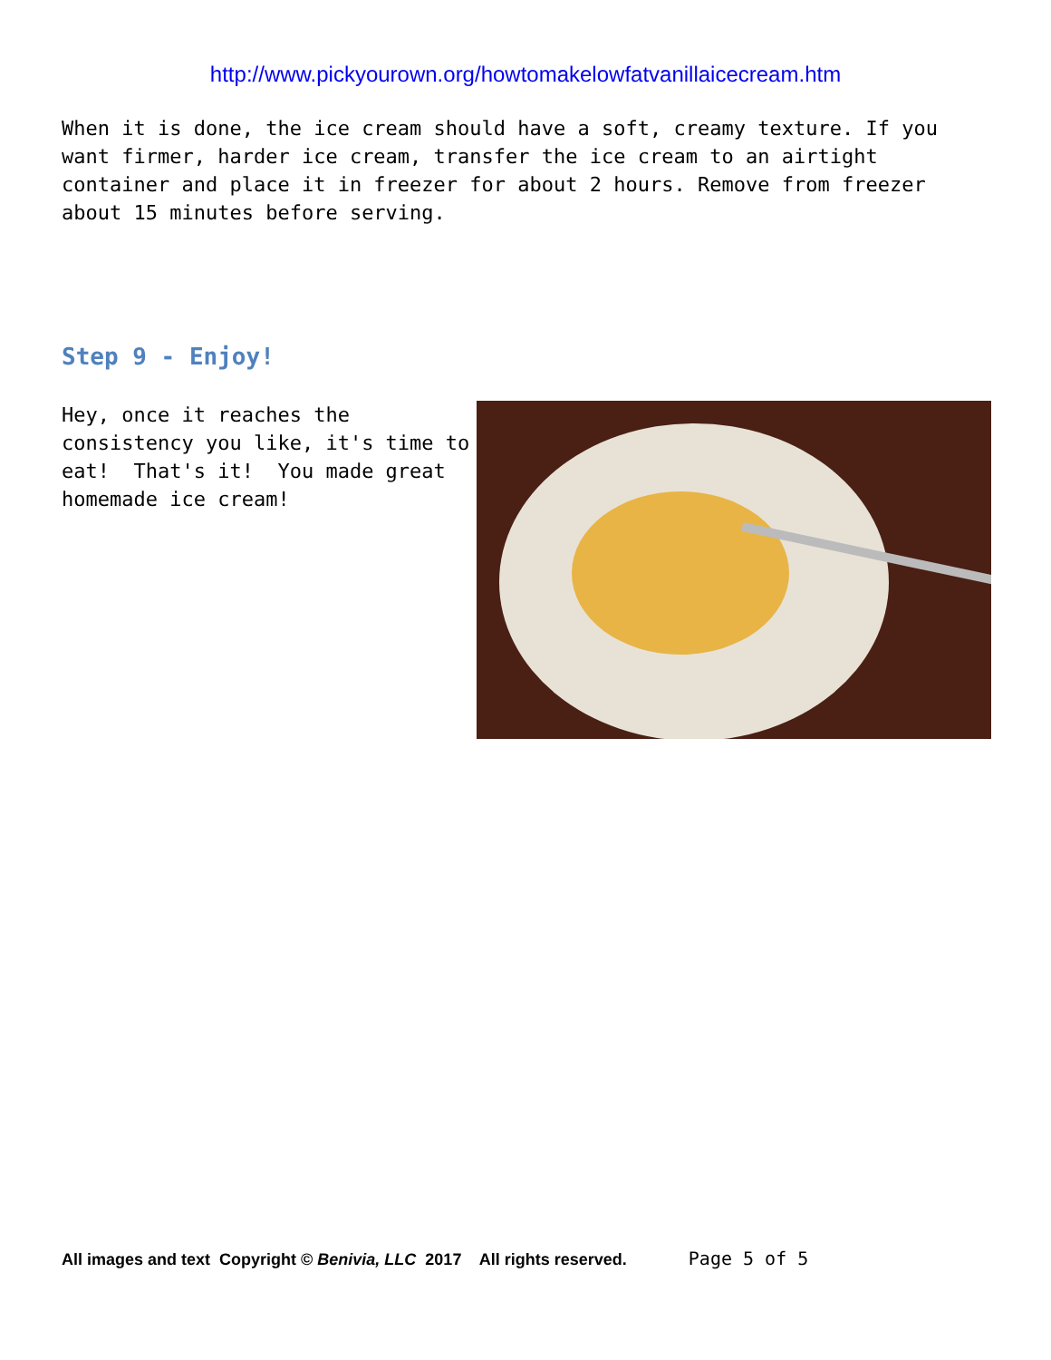http://www.pickyourown.org/howtomakelowfatvanillaicecream.htm
When it is done, the ice cream should have a soft, creamy texture. If you want firmer, harder ice cream, transfer the ice cream to an airtight container and place it in freezer for about 2 hours. Remove from freezer about 15 minutes before serving.
Step 9 - Enjoy!
Hey, once it reaches the consistency you like, it's time to eat! That's it! You made great homemade ice cream!
All images and text Copyright © Benivia, LLC 2017 All rights reserved. Page 5 of 5